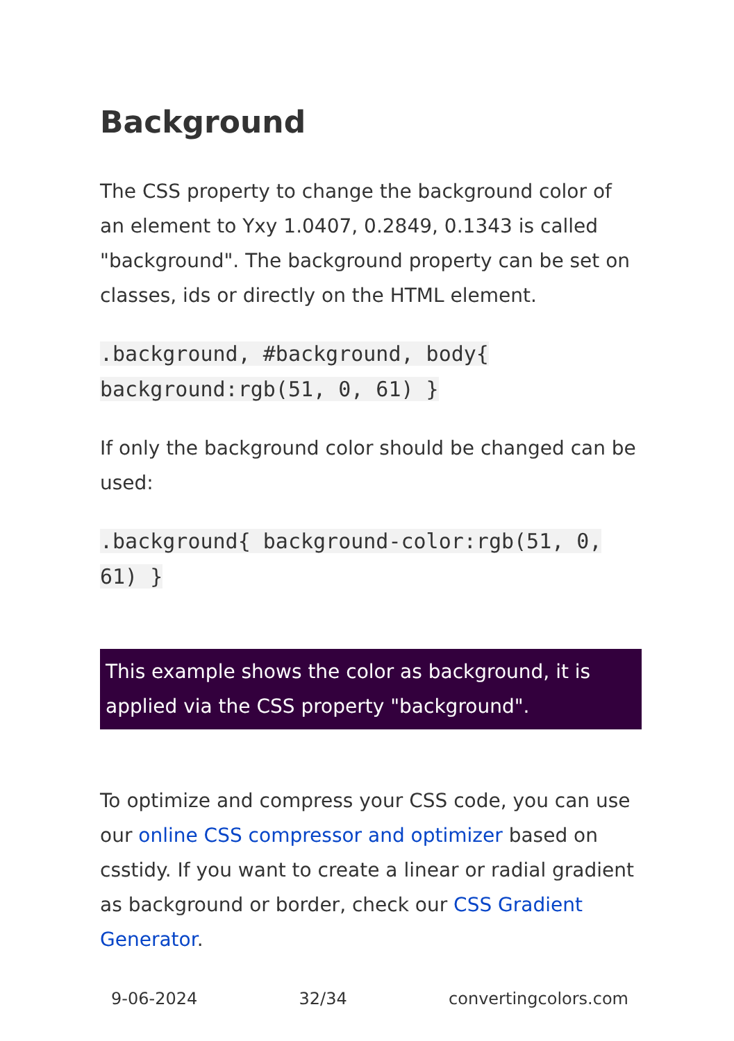Background
The CSS property to change the background color of an element to Yxy 1.0407, 0.2849, 0.1343 is called "background". The background property can be set on classes, ids or directly on the HTML element.
.background, #background, body{ background:rgb(51, 0, 61) }
If only the background color should be changed can be used:
.background{ background-color:rgb(51, 0, 61) }
This example shows the color as background, it is applied via the CSS property "background".
To optimize and compress your CSS code, you can use our online CSS compressor and optimizer based on csstidy. If you want to create a linear or radial gradient as background or border, check our CSS Gradient Generator.
9-06-2024 32/34 convertingcolors.com